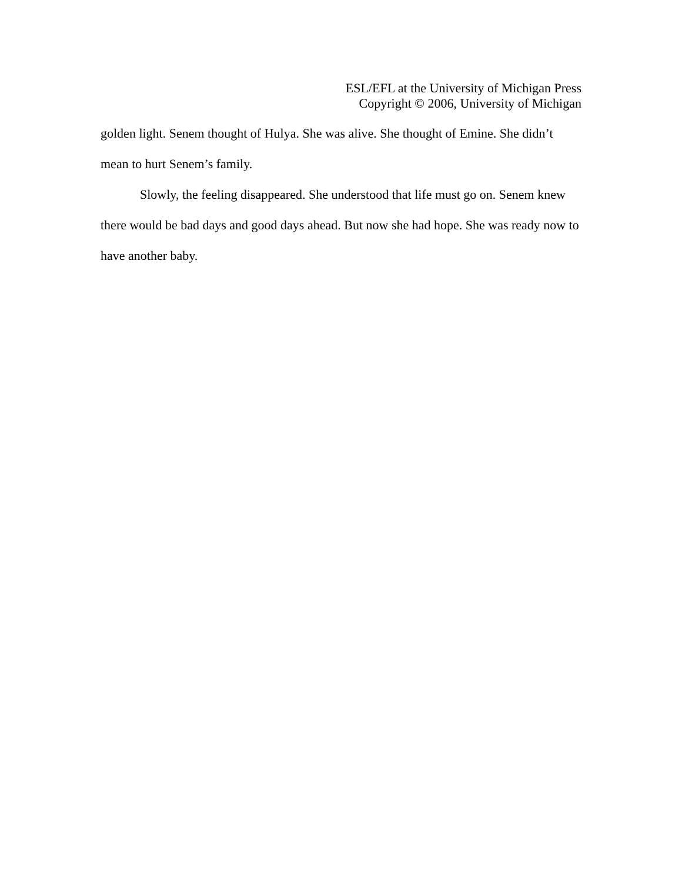ESL/EFL at the University of Michigan Press
Copyright © 2006, University of Michigan
golden light. Senem thought of Hulya. She was alive. She thought of Emine. She didn’t mean to hurt Senem’s family.
Slowly, the feeling disappeared. She understood that life must go on. Senem knew there would be bad days and good days ahead. But now she had hope. She was ready now to have another baby.